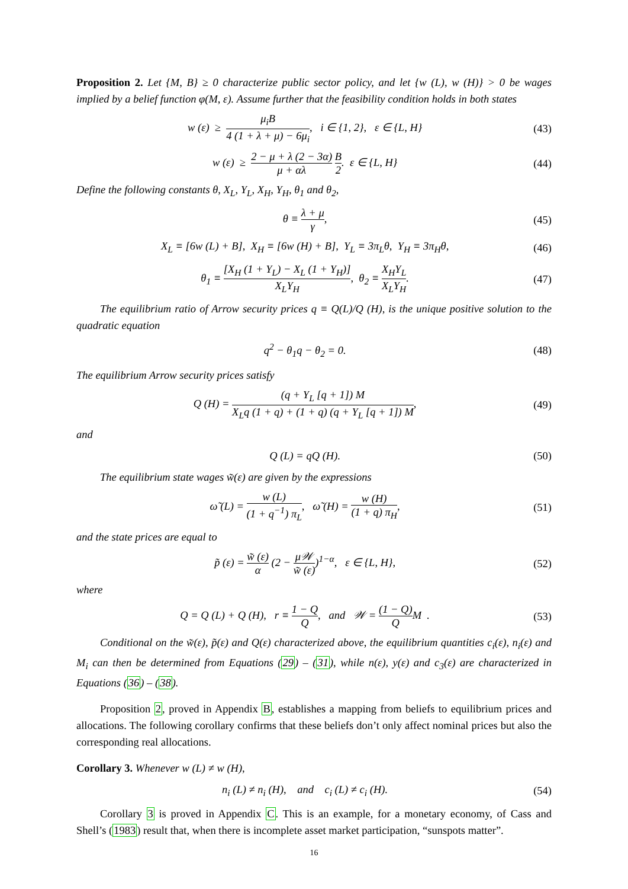Proposition 2. Let {M, B} ≥ 0 characterize public sector policy, and let {w (L), w (H)} > 0 be wages implied by a belief function φ(M, ε). Assume further that the feasibility condition holds in both states
w (ε) ≥ μ<sub>i</sub>B 4 (1 + λ + μ) − 6μ<sub>i</sub>, i ∈ {1, 2}, ε ∈ {L, H}
(43)
w (ε) ≥ 2 − μ + λ (2 − 3α) μ + αλ B 2. ε ∈ {L, H}
(44)
Define the following constants θ, X<sub>L</sub>, Y<sub>L</sub>, X<sub>H</sub>, Y<sub>H</sub>, θ<sub>1</sub> and θ<sub>2</sub>,
θ ≡ λ + μ γ, (45)
X<sub>L</sub> ≡ [6w (L) + B], X<sub>H</sub> ≡ [6w (H) + B], Y<sub>L</sub> ≡ 3π<sub>L</sub>θ, Y<sub>H</sub> ≡ 3π<sub>H</sub>θ,
(46)
θ<sub>1</sub> ≡ [X<sub>H</sub> (1 + Y<sub>L</sub>) − X<sub>L</sub> (1 + Y<sub>H</sub>)] X<sub>L</sub>Y<sub>H</sub>, θ<sub>2</sub> ≡ X<sub>H</sub>Y<sub>L</sub> X<sub>L</sub>Y<sub>H</sub>.
(47)
The equilibrium ratio of Arrow security prices q ≡ Q(L)/Q (H), is the unique positive solution to the quadratic equation
q<sup>2</sup> − θ<sub>1</sub>q − θ<sub>2</sub> = 0. (48)
The equilibrium Arrow security prices satisfy
Q (H) = (q + Y<sub>L</sub> [q + 1]) M X<sub>L</sub>q (1 + q) + (1 + q) (q + Y<sub>L</sub> [q + 1]) M,
(49)
and
Q (L) = qQ (H). (50)
The equilibrium state wages w̃(ε) are given by the expressions
ω̃ (L) = w (L) (1 + q<sup>−1</sup>) π<sub>L</sub>, ω̃ (H) = w (H) (1 + q) π<sub>H</sub>,
(51)
and the state prices are equal to
p̃ (ε) = w̃ (ε) α (2 − μ𝒲 w̃ (ε))<sup>1−α</sup>, ε ∈ {L, H},
(52)
where
Q = Q (L) + Q (H), r ≡ 1 − Q Q, and 𝒲 = (1 − Q) QM .
(53)
Conditional on the w̃(ε), p̃(ε) and Q(ε) characterized above, the equilibrium quantities c<sub>i</sub>(ε), n<sub>i</sub>(ε) and M<sub>i</sub> can then be determined from Equations (29) – (31), while n(ε), y(ε) and c<sub>3</sub>(ε) are characterized in Equations (36) – (38).
Proposition 2, proved in Appendix B, establishes a mapping from beliefs to equilibrium prices and allocations. The following corollary confirms that these beliefs don’t only affect nominal prices but also the corresponding real allocations.
Corollary 3. Whenever w (L) ≠ w (H),
n<sub>i</sub> (L) ≠ n<sub>i</sub> (H), and c<sub>i</sub> (L) ≠ c<sub>i</sub> (H).
(54)
Corollary 3 is proved in Appendix C. This is an example, for a monetary economy, of Cass and Shell’s (1983) result that, when there is incomplete asset market participation, “sunspots matter”.
16